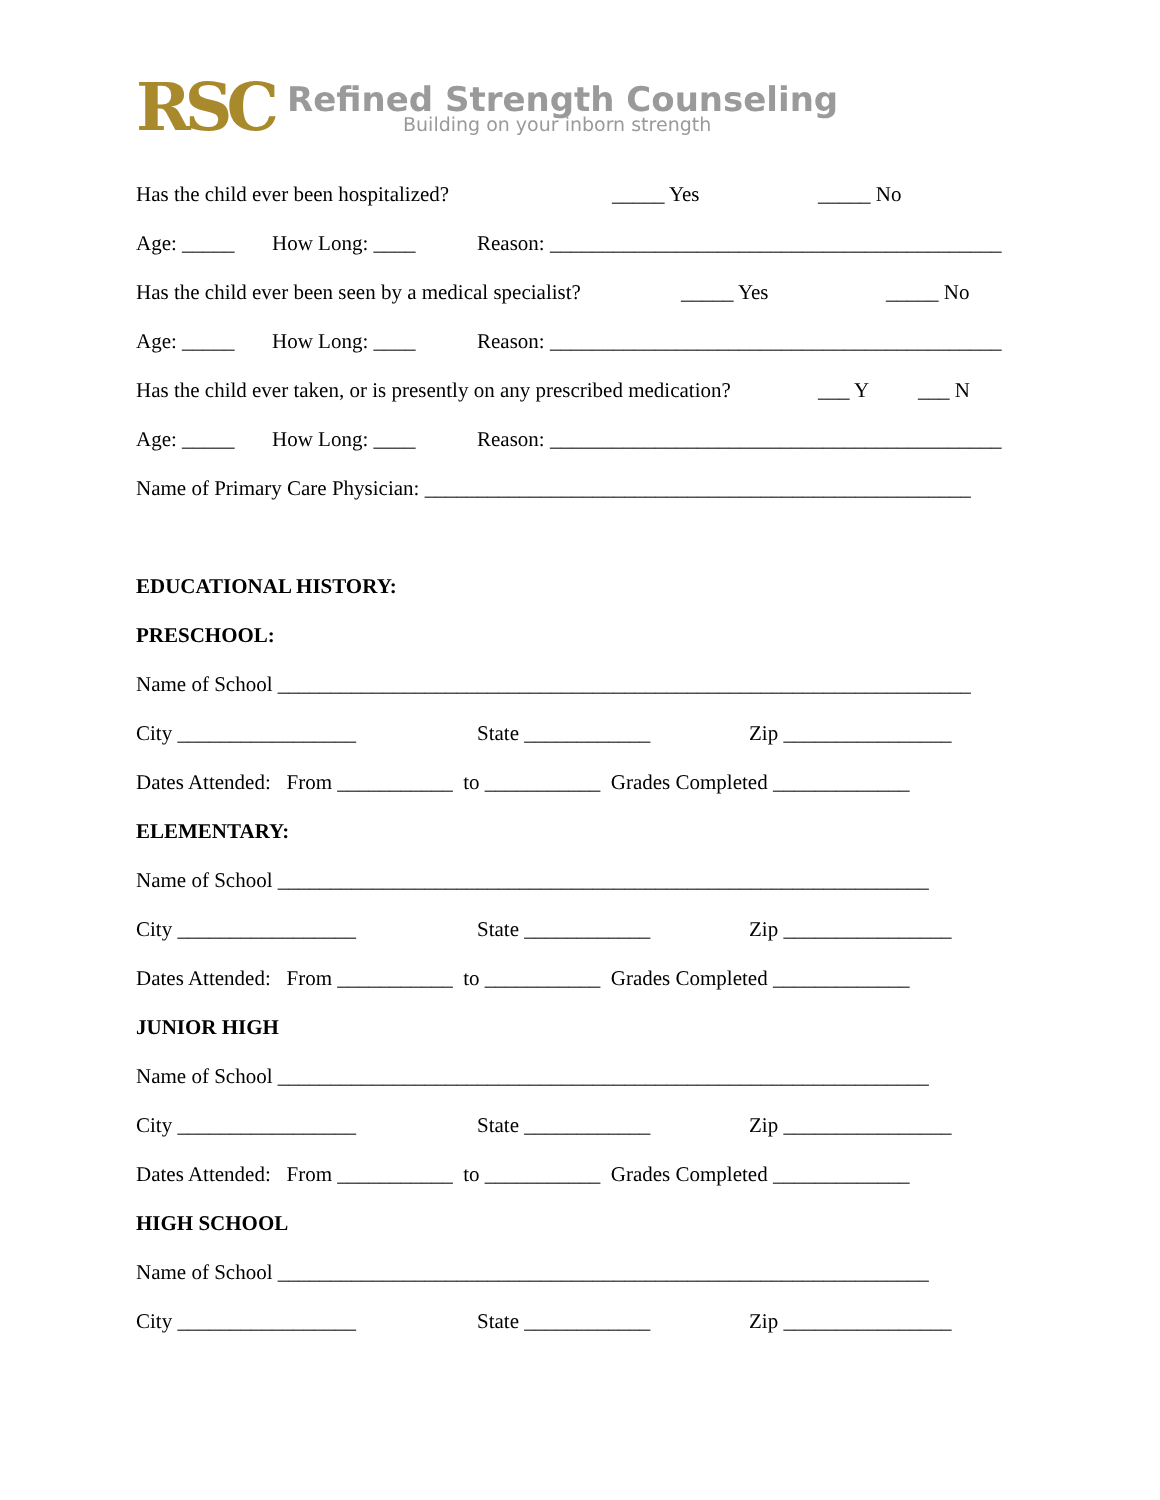RSC
Refined Strength Counseling
Building on your inborn strength
Has the child ever been hospitalized? _____ Yes _____ No
Age: _____ How Long: ____ Reason: ___________________________________________
Has the child ever been seen by a medical specialist? _____ Yes _____ No
Age: _____ How Long: ____ Reason: ___________________________________________
Has the child ever taken, or is presently on any prescribed medication? ___ Y ___ N
Age: _____ How Long: ____ Reason: ___________________________________________
Name of Primary Care Physician: ____________________________________________________
EDUCATIONAL HISTORY:
PRESCHOOL:
Name of School __________________________________________________________________
City _________________ State ____________ Zip ________________
Dates Attended: From ___________ to ___________ Grades Completed _____________
ELEMENTARY:
Name of School ______________________________________________________________
City _________________ State ____________ Zip ________________
Dates Attended: From ___________ to ___________ Grades Completed _____________
JUNIOR HIGH
Name of School ______________________________________________________________
City _________________ State ____________ Zip ________________
Dates Attended: From ___________ to ___________ Grades Completed _____________
HIGH SCHOOL
Name of School ______________________________________________________________
City _________________ State ____________ Zip ________________